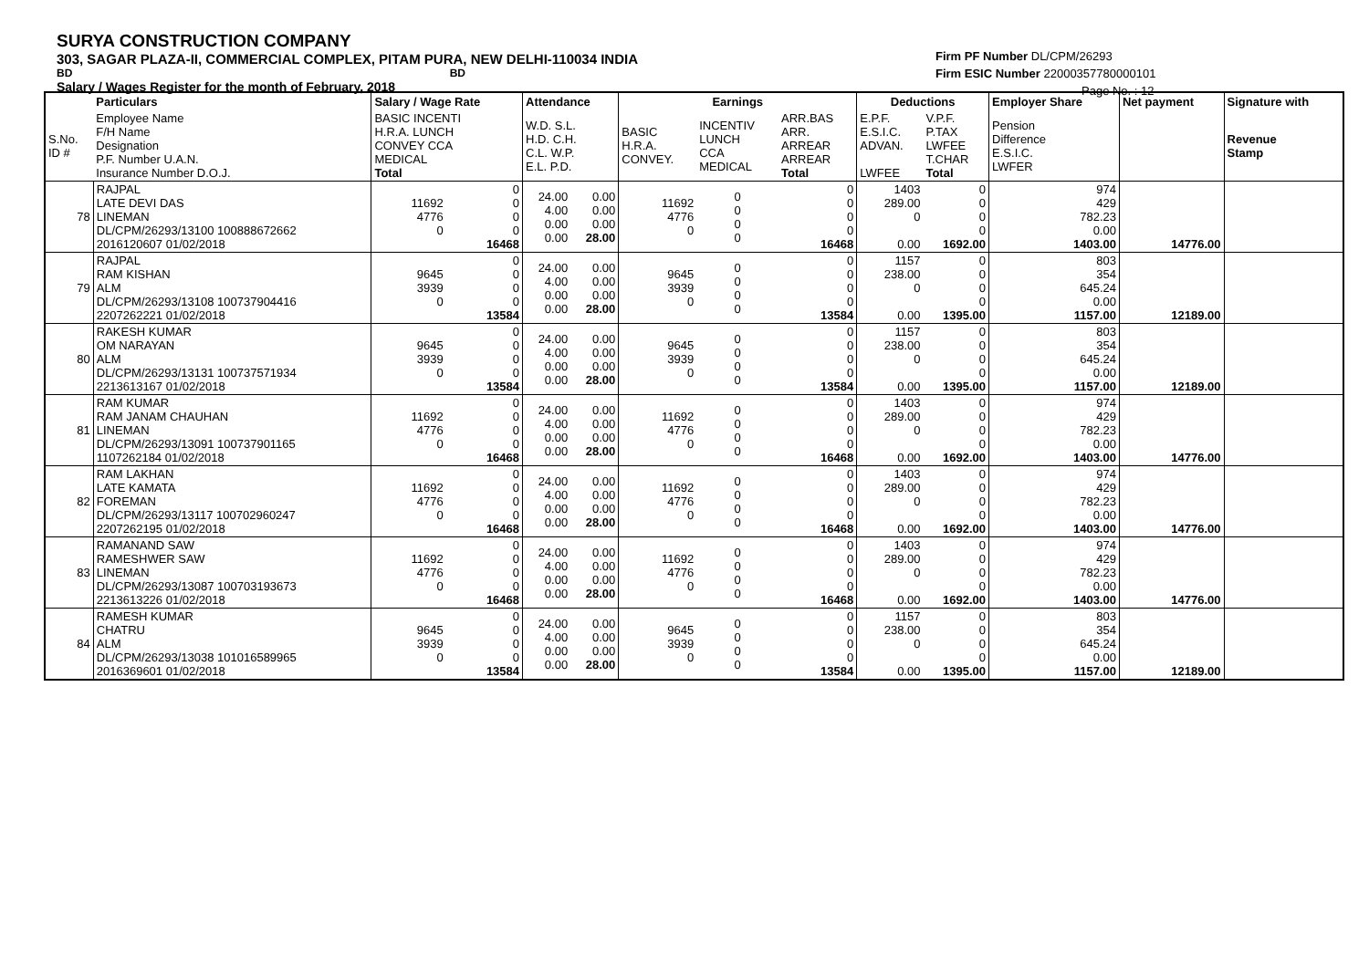SURYA CONSTRUCTION COMPANY
303, SAGAR PLAZA-II, COMMERCIAL COMPLEX, PITAM PURA, NEW DELHI-110034 INDIA
BD BD
Salary / Wages Register for the month of February, 2018
Firm PF Number DL/CPM/26293
Firm ESIC Number 22000357780000101
Page No. : 12
| | Particulars | Salary / Wage Rate | | Attendance | | Earnings | | | Deductions | | Employer Share | Net payment | Signature with |
| S.No. ID # | Employee Name F/H Name Designation P.F. Number U.A.N. Insurance Number D.O.J. | BASIC INCENTI H.R.A. LUNCH CONVEY CCA MEDICAL Total | | W.D. S.L. H.D. C.H. C.L. W.P. E.L. P.D. | | BASIC H.R.A. CONVEY. | INCENTIV LUNCH CCA MEDICAL | ARR.BAS ARR. ARREAR ARREAR Total | E.P.F. E.S.I.C. ADVAN. LWFEE | V.P.F. P.TAX LWFEE T.CHAR Total | Pension Difference E.S.I.C. LWFER | | Revenue Stamp |
| 78 | RAJPAL LATE DEVI DAS LINEMAN DL/CPM/26293/13100 100888672662 2016120607 01/02/2018 | 11692 4776 0 | 0 0 0 0 16468 | 24.00 4.00 0.00 0.00 | 0.00 0.00 0.00 28.00 | 11692 4776 0 | 0 0 0 0 | 0 0 0 0 16468 | 1403 289.00 0 0.00 | 0 0 0 0 1692.00 | 974 429 782.23 0.00 1403.00 | 14776.00 | |
| 79 | RAJPAL RAM KISHAN ALM DL/CPM/26293/13108 100737904416 2207262221 01/02/2018 | 9645 3939 0 | 0 0 0 0 13584 | 24.00 4.00 0.00 0.00 | 0.00 0.00 0.00 28.00 | 9645 3939 0 | 0 0 0 0 | 0 0 0 0 13584 | 1157 238.00 0 0.00 | 0 0 0 0 1395.00 | 803 354 645.24 0.00 1157.00 | 12189.00 | |
| 80 | RAKESH KUMAR OM NARAYAN ALM DL/CPM/26293/13131 100737571934 2213613167 01/02/2018 | 9645 3939 0 | 0 0 0 0 13584 | 24.00 4.00 0.00 0.00 | 0.00 0.00 0.00 28.00 | 9645 3939 0 | 0 0 0 0 | 0 0 0 0 13584 | 1157 238.00 0 0.00 | 0 0 0 0 1395.00 | 803 354 645.24 0.00 1157.00 | 12189.00 | |
| 81 | RAM KUMAR RAM JANAM CHAUHAN LINEMAN DL/CPM/26293/13091 100737901165 1107262184 01/02/2018 | 11692 4776 0 | 0 0 0 0 16468 | 24.00 4.00 0.00 0.00 | 0.00 0.00 0.00 28.00 | 11692 4776 0 | 0 0 0 0 | 0 0 0 0 16468 | 1403 289.00 0 0.00 | 0 0 0 0 1692.00 | 974 429 782.23 0.00 1403.00 | 14776.00 | |
| 82 | RAM LAKHAN LATE KAMATA FOREMAN DL/CPM/26293/13117 100702960247 2207262195 01/02/2018 | 11692 4776 0 | 0 0 0 0 16468 | 24.00 4.00 0.00 0.00 | 0.00 0.00 0.00 28.00 | 11692 4776 0 | 0 0 0 0 | 0 0 0 0 16468 | 1403 289.00 0 0.00 | 0 0 0 0 1692.00 | 974 429 782.23 0.00 1403.00 | 14776.00 | |
| 83 | RAMANAND SAW RAMESHWER SAW LINEMAN DL/CPM/26293/13087 100703193673 2213613226 01/02/2018 | 11692 4776 0 | 0 0 0 0 16468 | 24.00 4.00 0.00 0.00 | 0.00 0.00 0.00 28.00 | 11692 4776 0 | 0 0 0 0 | 0 0 0 0 16468 | 1403 289.00 0 0.00 | 0 0 0 0 1692.00 | 974 429 782.23 0.00 1403.00 | 14776.00 | |
| 84 | RAMESH KUMAR CHATRU ALM DL/CPM/26293/13038 101016589965 2016369601 01/02/2018 | 9645 3939 0 | 0 0 0 0 13584 | 24.00 4.00 0.00 0.00 | 0.00 0.00 0.00 28.00 | 9645 3939 0 | 0 0 0 0 | 0 0 0 0 13584 | 1157 238.00 0 0.00 | 0 0 0 0 1395.00 | 803 354 645.24 0.00 1157.00 | 12189.00 | |